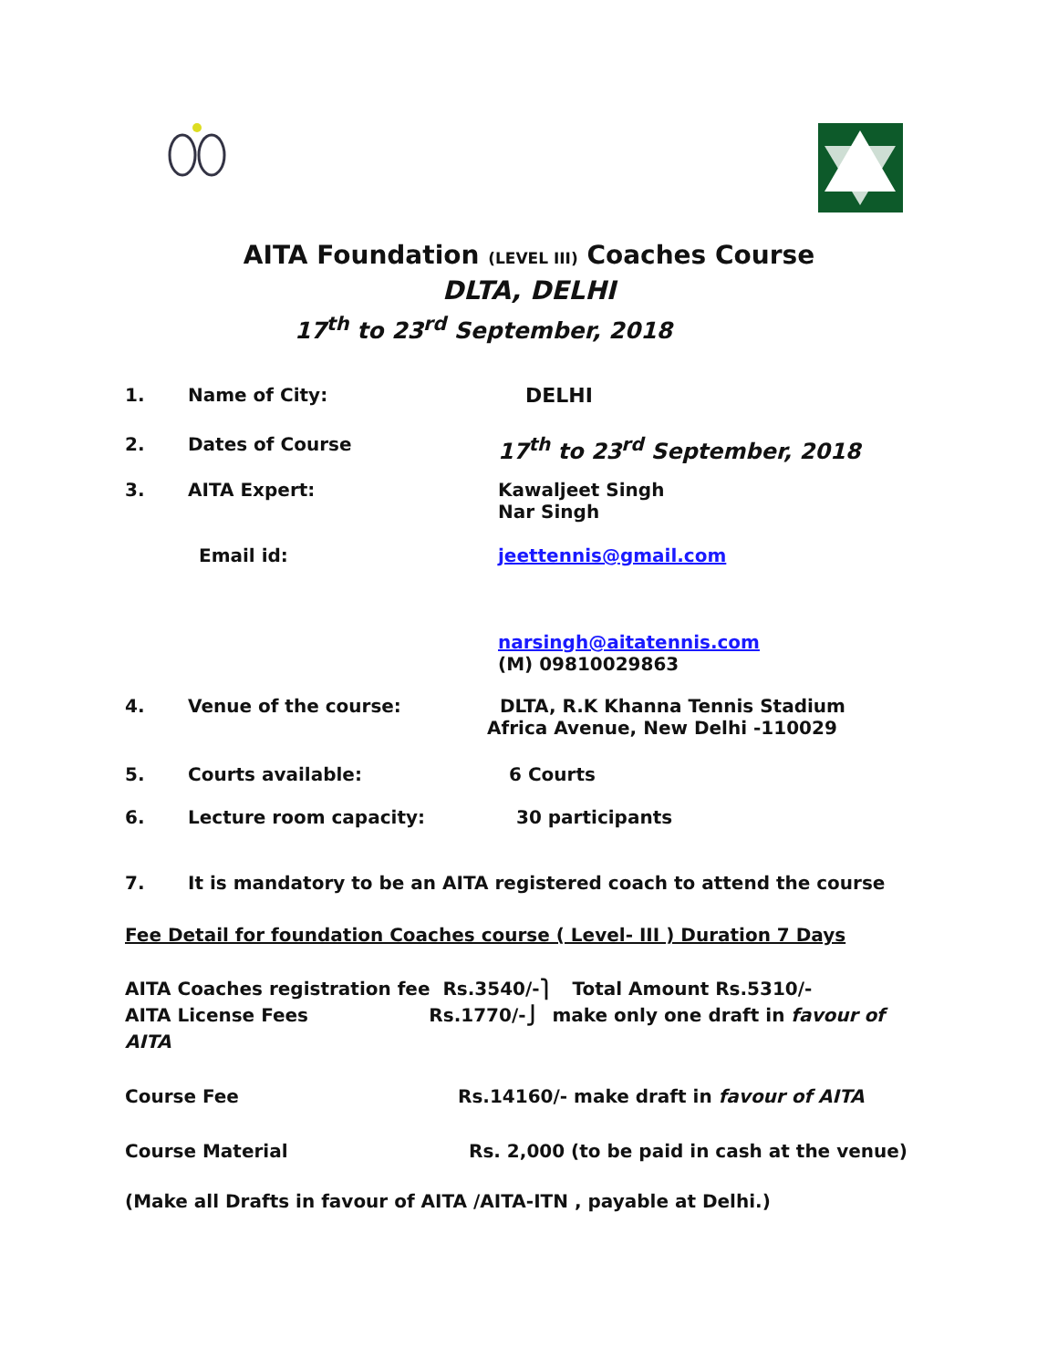AITA Foundation (LEVEL III) Coaches Course
DLTA, DELHI
17<sup>th</sup> to 23<sup>rd</sup> September, 2018
1. Name of City: DELHI
2. Dates of Course 17<sup>th</sup> to 23<sup>rd</sup> September, 2018
3. AITA Expert: Kawaljeet Singh
Nar Singh
Email id: jeettennis@gmail.com
narsingh@aitatennis.com
(M) 09810029863
4. Venue of the course: DLTA, R.K Khanna Tennis Stadium
Africa Avenue, New Delhi -110029
5. Courts available: 6 Courts
6. Lecture room capacity: 30 participants
7. It is mandatory to be an AITA registered coach to attend the course
Fee Detail for foundation Coaches course ( Level- III ) Duration 7 Days
AITA Coaches registration fee Rs.3540/-⎫ Total Amount Rs.5310/-
AITA License Fees Rs.1770/-⎭ make only one draft in favour of
AITA
Course Fee Rs.14160/- make draft in favour of AITA
Course Material Rs. 2,000 (to be paid in cash at the venue)
(Make all Drafts in favour of AITA /AITA-ITN , payable at Delhi.)